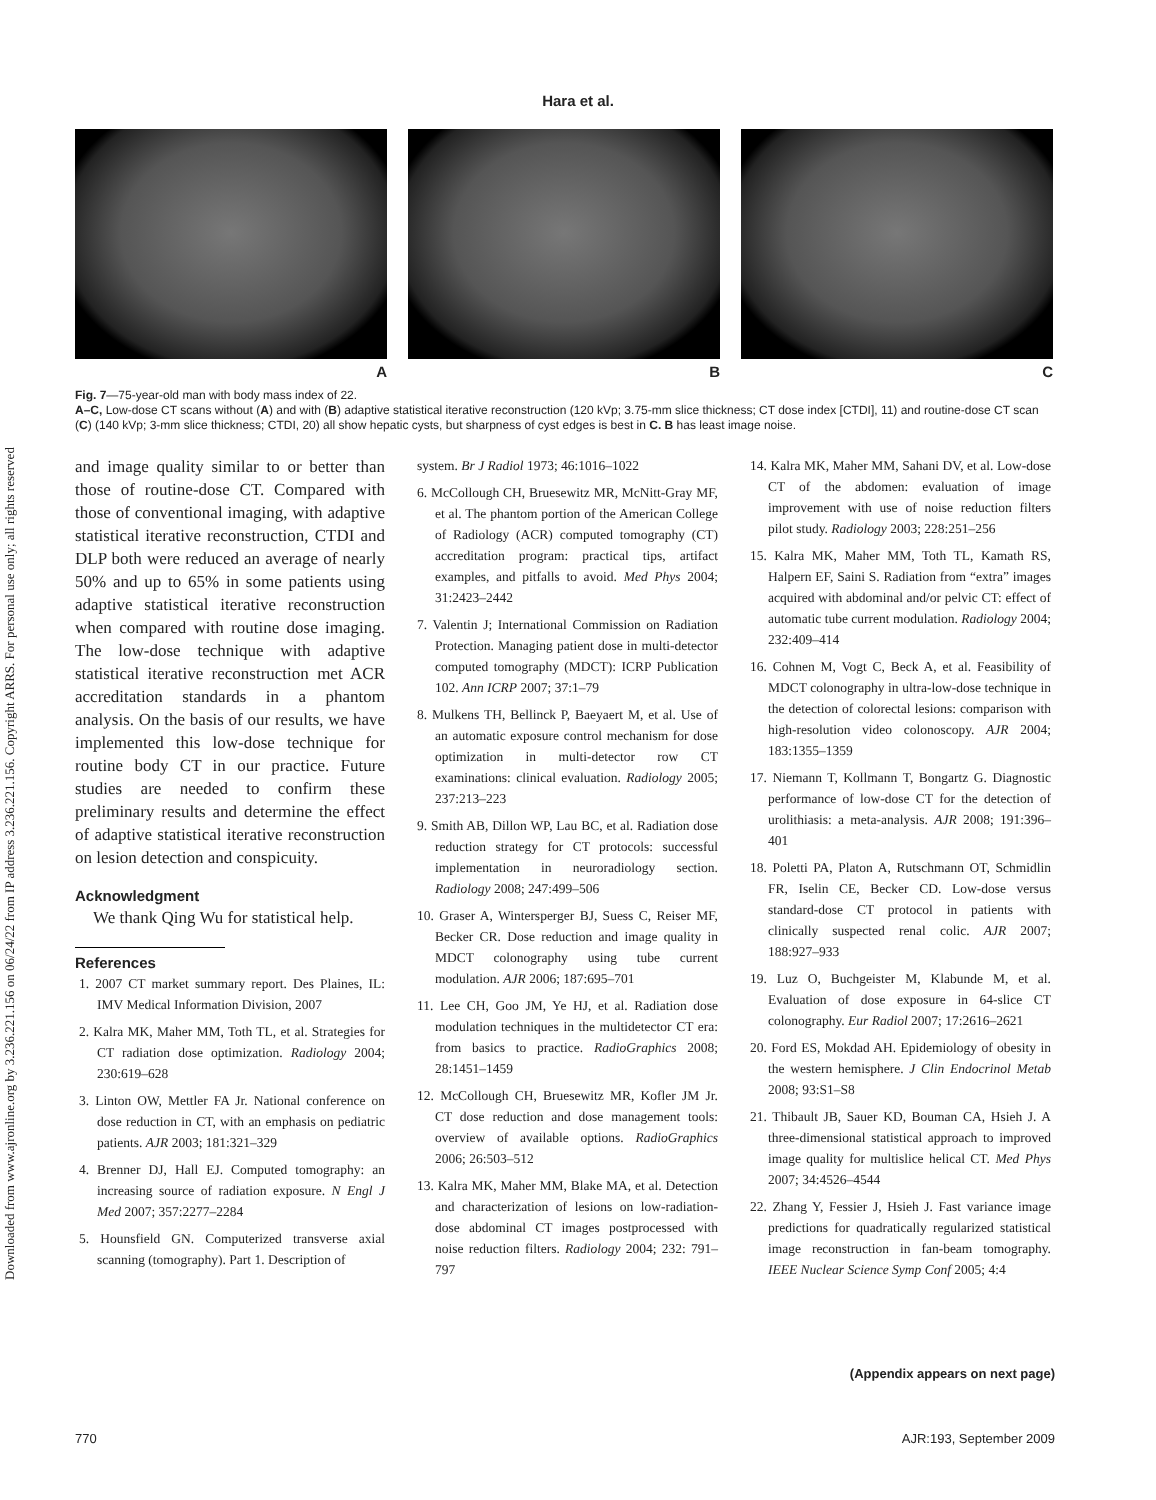Downloaded from www.ajronline.org by 3.236.221.156 on 06/24/22 from IP address 3.236.221.156. Copyright ARRS. For personal use only; all rights reserved
Hara et al.
A B C
Fig. 7—75-year-old man with body mass index of 22.
A–C, Low-dose CT scans without (A) and with (B) adaptive statistical iterative reconstruction (120 kVp; 3.75-mm slice thickness; CT dose index [CTDI], 11) and routine-dose CT scan (C) (140 kVp; 3-mm slice thickness; CTDI, 20) all show hepatic cysts, but sharpness of cyst edges is best in C. B has least image noise.
and image quality similar to or better than those of routine-dose CT. Compared with those of conventional imaging, with adaptive statistical iterative reconstruction, CTDI and DLP both were reduced an average of nearly 50% and up to 65% in some patients using adaptive statistical iterative reconstruction when compared with routine dose imaging. The low-dose technique with adaptive statistical iterative reconstruction met ACR accreditation standards in a phantom analysis. On the basis of our results, we have implemented this low-dose technique for routine body CT in our practice. Future studies are needed to confirm these preliminary results and determine the effect of adaptive statistical iterative reconstruction on lesion detection and conspicuity.
Acknowledgment
We thank Qing Wu for statistical help.
References
1. 2007 CT market summary report. Des Plaines, IL: IMV Medical Information Division, 2007
2. Kalra MK, Maher MM, Toth TL, et al. Strategies for CT radiation dose optimization. Radiology 2004; 230:619–628
3. Linton OW, Mettler FA Jr. National conference on dose reduction in CT, with an emphasis on pediatric patients. AJR 2003; 181:321–329
4. Brenner DJ, Hall EJ. Computed tomography: an increasing source of radiation exposure. N Engl J Med 2007; 357:2277–2284
5. Hounsfield GN. Computerized transverse axial scanning (tomography). Part 1. Description of
system. Br J Radiol 1973; 46:1016–1022
6. McCollough CH, Bruesewitz MR, McNitt-Gray MF, et al. The phantom portion of the American College of Radiology (ACR) computed tomography (CT) accreditation program: practical tips, artifact examples, and pitfalls to avoid. Med Phys 2004; 31:2423–2442
7. Valentin J; International Commission on Radiation Protection. Managing patient dose in multi-detector computed tomography (MDCT): ICRP Publication 102. Ann ICRP 2007; 37:1–79
8. Mulkens TH, Bellinck P, Baeyaert M, et al. Use of an automatic exposure control mechanism for dose optimization in multi-detector row CT examinations: clinical evaluation. Radiology 2005; 237:213–223
9. Smith AB, Dillon WP, Lau BC, et al. Radiation dose reduction strategy for CT protocols: successful implementation in neuroradiology section. Radiology 2008; 247:499–506
10. Graser A, Wintersperger BJ, Suess C, Reiser MF, Becker CR. Dose reduction and image quality in MDCT colonography using tube current modulation. AJR 2006; 187:695–701
11. Lee CH, Goo JM, Ye HJ, et al. Radiation dose modulation techniques in the multidetector CT era: from basics to practice. RadioGraphics 2008; 28:1451–1459
12. McCollough CH, Bruesewitz MR, Kofler JM Jr. CT dose reduction and dose management tools: overview of available options. RadioGraphics 2006; 26:503–512
13. Kalra MK, Maher MM, Blake MA, et al. Detection and characterization of lesions on low-radiation-dose abdominal CT images postprocessed with noise reduction filters. Radiology 2004; 232: 791–797
14. Kalra MK, Maher MM, Sahani DV, et al. Low-dose CT of the abdomen: evaluation of image improvement with use of noise reduction filters pilot study. Radiology 2003; 228:251–256
15. Kalra MK, Maher MM, Toth TL, Kamath RS, Halpern EF, Saini S. Radiation from “extra” images acquired with abdominal and/or pelvic CT: effect of automatic tube current modulation. Radiology 2004; 232:409–414
16. Cohnen M, Vogt C, Beck A, et al. Feasibility of MDCT colonography in ultra-low-dose technique in the detection of colorectal lesions: comparison with high-resolution video colonoscopy. AJR 2004; 183:1355–1359
17. Niemann T, Kollmann T, Bongartz G. Diagnostic performance of low-dose CT for the detection of urolithiasis: a meta-analysis. AJR 2008; 191:396–401
18. Poletti PA, Platon A, Rutschmann OT, Schmidlin FR, Iselin CE, Becker CD. Low-dose versus standard-dose CT protocol in patients with clinically suspected renal colic. AJR 2007; 188:927–933
19. Luz O, Buchgeister M, Klabunde M, et al. Evaluation of dose exposure in 64-slice CT colonography. Eur Radiol 2007; 17:2616–2621
20. Ford ES, Mokdad AH. Epidemiology of obesity in the western hemisphere. J Clin Endocrinol Metab 2008; 93:S1–S8
21. Thibault JB, Sauer KD, Bouman CA, Hsieh J. A three-dimensional statistical approach to improved image quality for multislice helical CT. Med Phys 2007; 34:4526–4544
22. Zhang Y, Fessier J, Hsieh J. Fast variance image predictions for quadratically regularized statistical image reconstruction in fan-beam tomography. IEEE Nuclear Science Symp Conf 2005; 4:4
(Appendix appears on next page)
770 AJR:193, September 2009